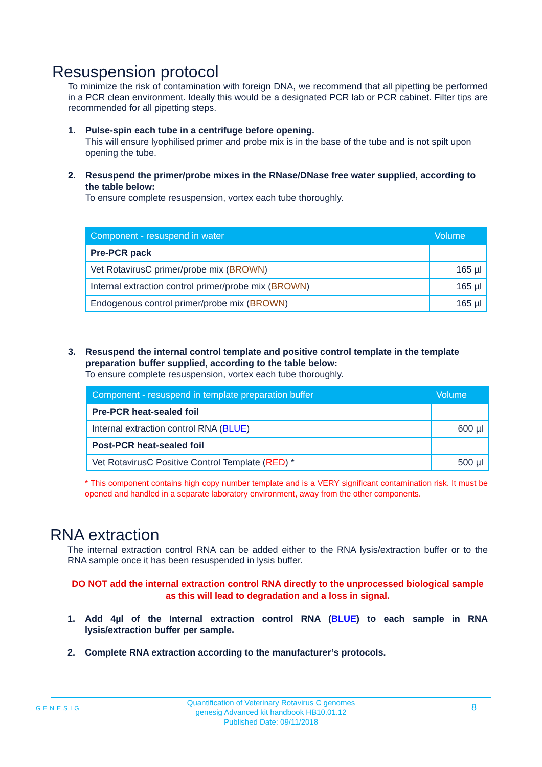Resuspension protocol
To minimize the risk of contamination with foreign DNA, we recommend that all pipetting be performed in a PCR clean environment. Ideally this would be a designated PCR lab or PCR cabinet. Filter tips are recommended for all pipetting steps.
1. Pulse-spin each tube in a centrifuge before opening.
This will ensure lyophilised primer and probe mix is in the base of the tube and is not spilt upon opening the tube.
2. Resuspend the primer/probe mixes in the RNase/DNase free water supplied, according to the table below:
To ensure complete resuspension, vortex each tube thoroughly.
| Component - resuspend in water | Volume |
| --- | --- |
| Pre-PCR pack | |
| Vet RotavirusC primer/probe mix ( BROWN ) | 165 µl |
| Internal extraction control primer/probe mix ( BROWN ) | 165 µl |
| Endogenous control primer/probe mix ( BROWN ) | 165 µl |
3. Resuspend the internal control template and positive control template in the template preparation buffer supplied, according to the table below:
To ensure complete resuspension, vortex each tube thoroughly.
| Component - resuspend in template preparation buffer | Volume |
| --- | --- |
| Pre-PCR heat-sealed foil | |
| Internal extraction control RNA ( BLUE ) | 600 µl |
| Post-PCR heat-sealed foil | |
| Vet RotavirusC Positive Control Template ( RED ) * | 500 µl |
* This component contains high copy number template and is a VERY significant contamination risk. It must be opened and handled in a separate laboratory environment, away from the other components.
RNA extraction
The internal extraction control RNA can be added either to the RNA lysis/extraction buffer or to the RNA sample once it has been resuspended in lysis buffer.
DO NOT add the internal extraction control RNA directly to the unprocessed biological sample as this will lead to degradation and a loss in signal.
1. Add 4µl of the Internal extraction control RNA (BLUE) to each sample in RNA lysis/extraction buffer per sample.
2. Complete RNA extraction according to the manufacturer’s protocols.
GENESIG
Quantification of Veterinary Rotavirus C genomes
genesig Advanced kit handbook HB10.01.12
Published Date: 09/11/2018
8